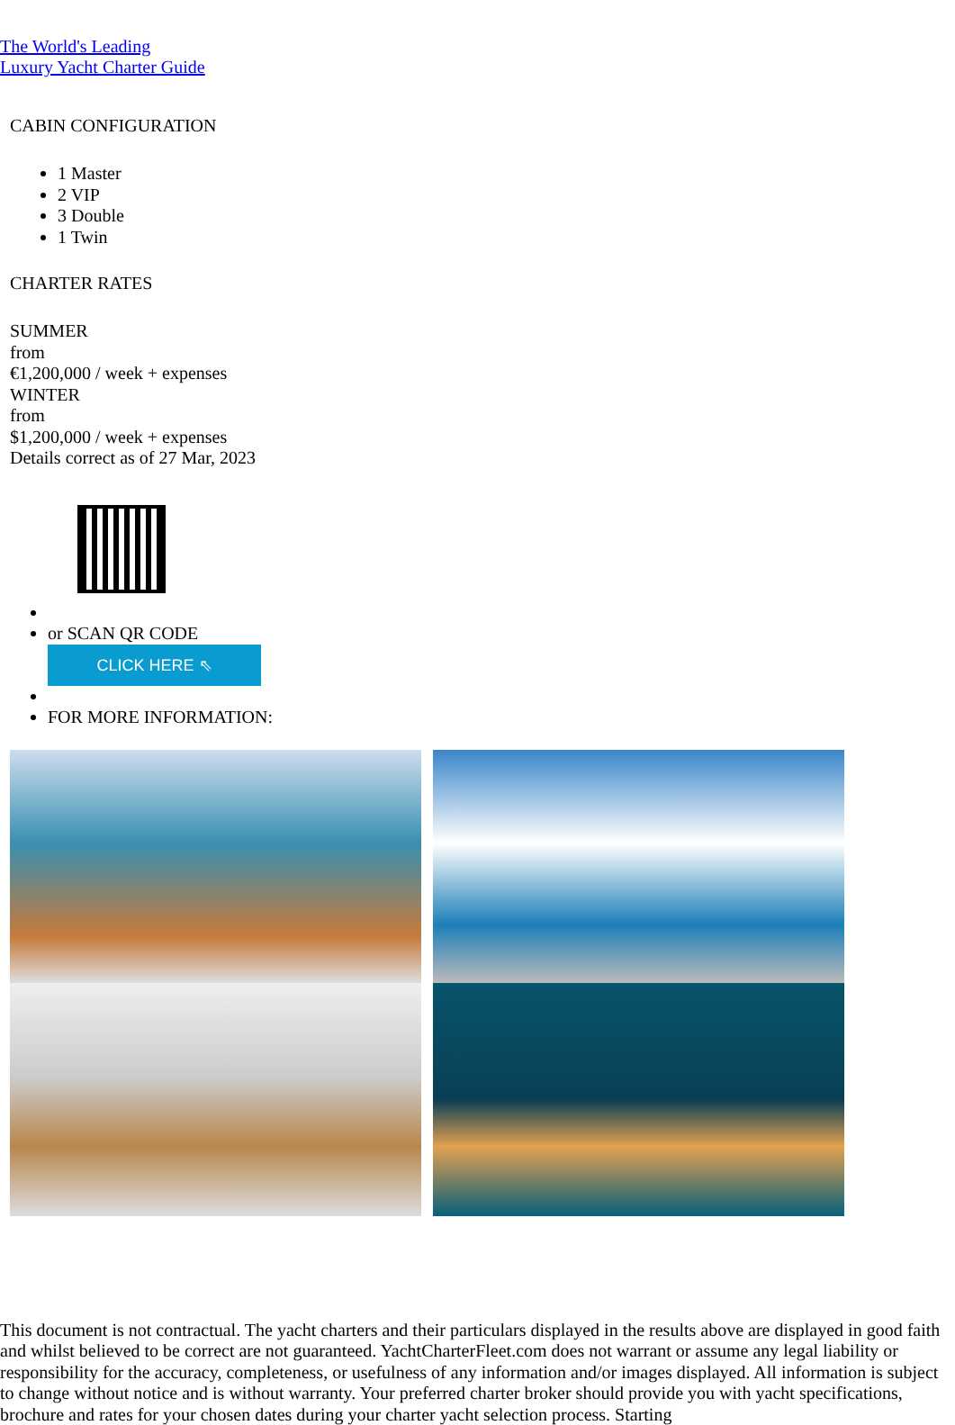The World's Leading
Luxury Yacht Charter Guide
CABIN CONFIGURATION
1 Master
2 VIP
3 Double
1 Twin
CHARTER RATES
SUMMER
from
€1,200,000 / week + expenses
WINTER
from
$1,200,000 / week + expenses
Details correct as of 27 Mar, 2023
or SCAN QR CODE
CLICK HERE ⇖
FOR MORE INFORMATION:
This document is not contractual. The yacht charters and their particulars displayed in the results above are displayed in good faith and whilst believed to be correct are not guaranteed. YachtCharterFleet.com does not warrant or assume any legal liability or responsibility for the accuracy, completeness, or usefulness of any information and/or images displayed. All information is subject to change without notice and is without warranty. Your preferred charter broker should provide you with yacht specifications, brochure and rates for your chosen dates during your charter yacht selection process. Starting